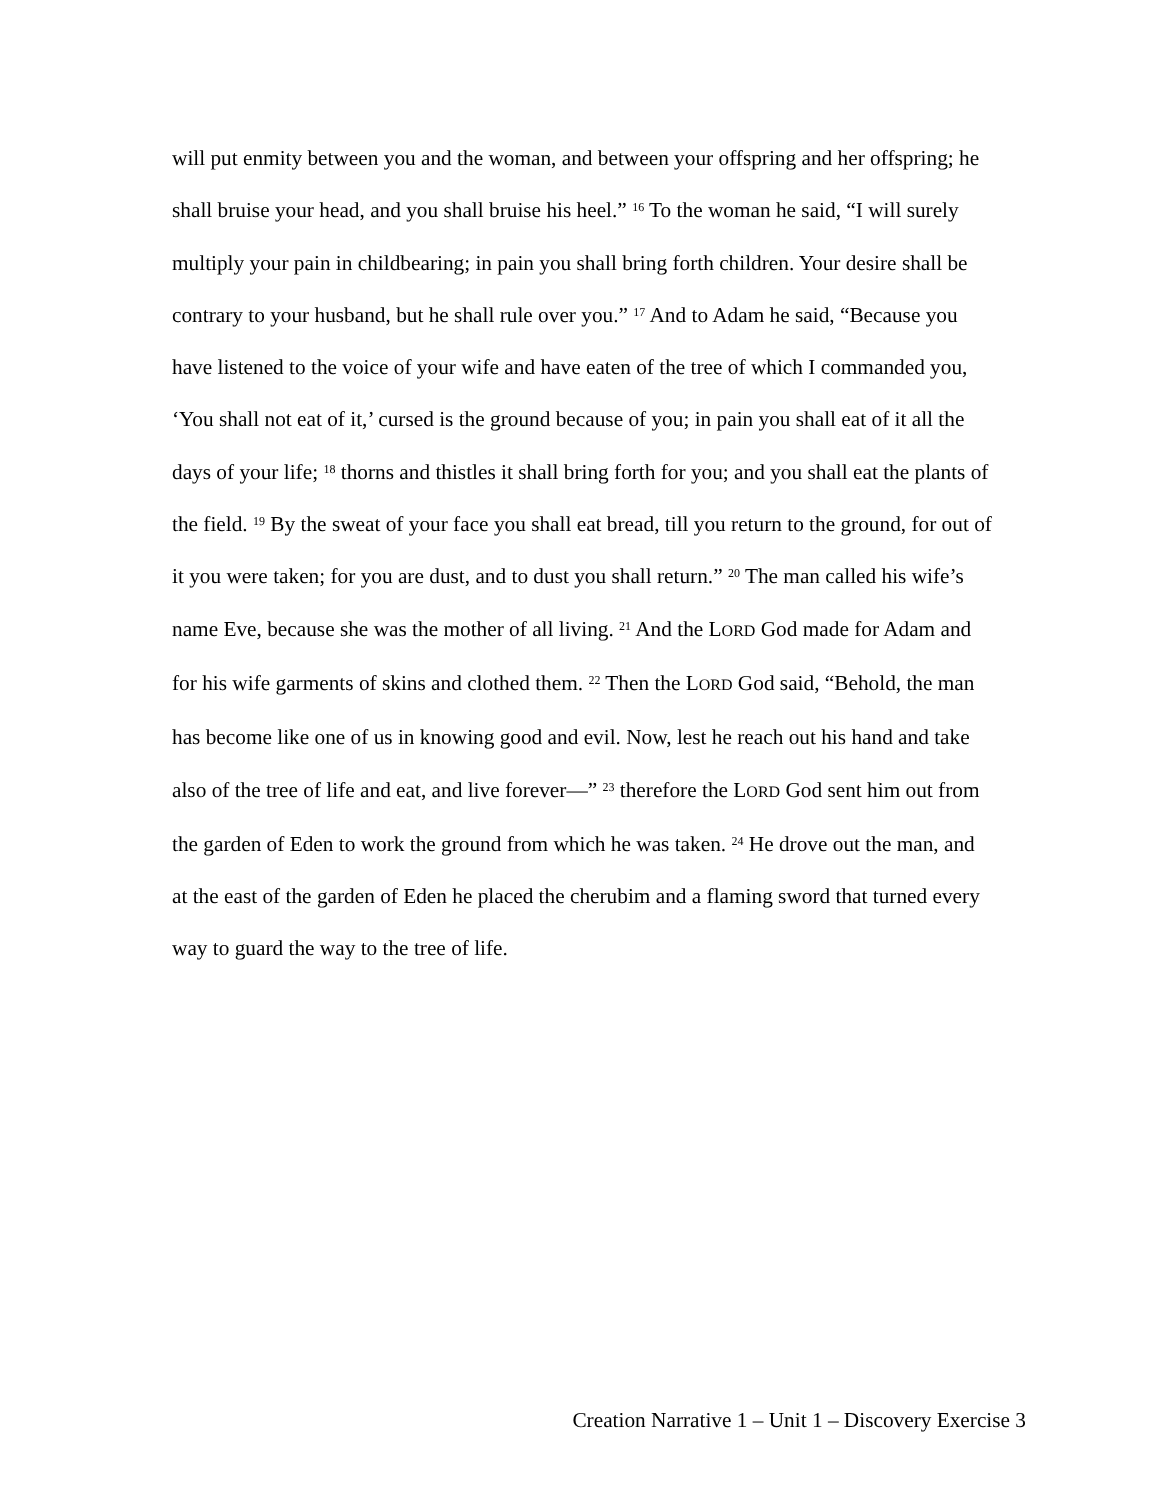will put enmity between you and the woman, and between your offspring and her offspring; he shall bruise your head, and you shall bruise his heel.” <sup>16</sup> To the woman he said, “I will surely multiply your pain in childbearing; in pain you shall bring forth children. Your desire shall be contrary to your husband, but he shall rule over you.” <sup>17</sup> And to Adam he said, “Because you have listened to the voice of your wife and have eaten of the tree of which I commanded you, ‘You shall not eat of it,’ cursed is the ground because of you; in pain you shall eat of it all the days of your life; <sup>18</sup> thorns and thistles it shall bring forth for you; and you shall eat the plants of the field. <sup>19</sup> By the sweat of your face you shall eat bread, till you return to the ground, for out of it you were taken; for you are dust, and to dust you shall return.” <sup>20</sup> The man called his wife’s name Eve, because she was the mother of all living. <sup>21</sup> And the LORD God made for Adam and for his wife garments of skins and clothed them. <sup>22</sup> Then the LORD God said, “Behold, the man has become like one of us in knowing good and evil. Now, lest he reach out his hand and take also of the tree of life and eat, and live forever—” <sup>23</sup> therefore the LORD God sent him out from the garden of Eden to work the ground from which he was taken. <sup>24</sup> He drove out the man, and at the east of the garden of Eden he placed the cherubim and a flaming sword that turned every way to guard the way to the tree of life.
Creation Narrative 1 – Unit 1 – Discovery Exercise 3